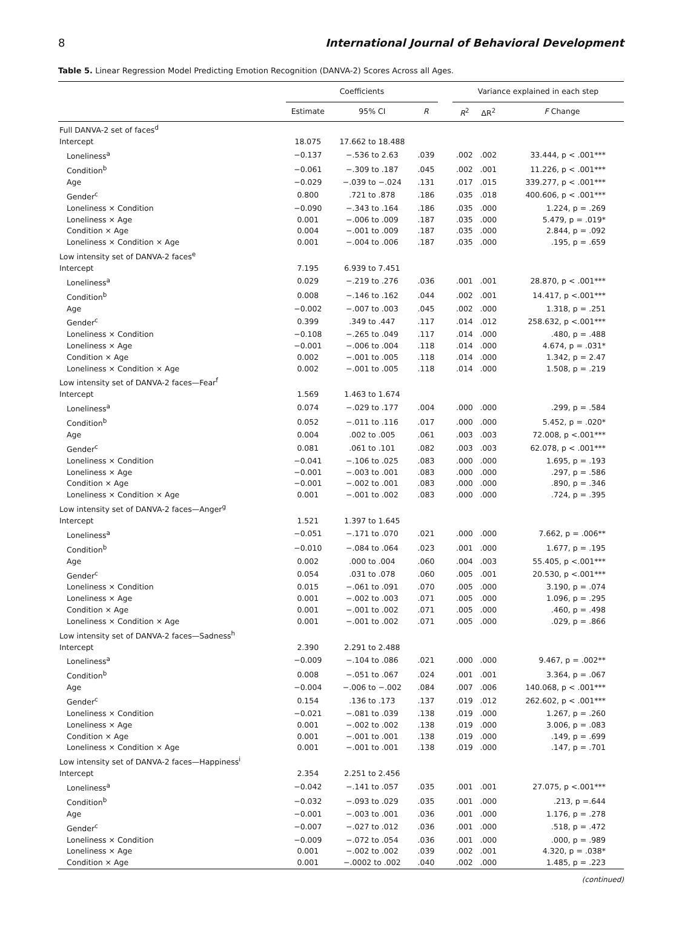8 International Journal of Behavioral Development
Table 5. Linear Regression Model Predicting Emotion Recognition (DANVA-2) Scores Across all Ages.
| | Coefficients | | | | Variance explained in each step | | |
| --- | --- | --- | --- | --- | --- | --- | --- |
| | Estimate | 95% CI | R | | R<sup>2</sup> | ΔR<sup>2</sup> | F Change |
| Full DANVA-2 set of faces<sup>d</sup> | | | | | | | |
| Intercept | 18.075 | 17.662 to 18.488 | | | | | |
| Loneliness<sup>a</sup> | −0.137 | −.536 to 2.63 | .039 | | .002 | .002 | 33.444, p < .001*** |
| Condition<sup>b</sup> | −0.061 | −.309 to .187 | .045 | | .002 | .001 | 11.226, p < .001*** |
| Age | −0.029 | −.039 to −.024 | .131 | | .017 | .015 | 339.277, p < .001*** |
| Gender<sup>c</sup> | 0.800 | .721 to .878 | .186 | | .035 | .018 | 400.606, p < .001*** |
| Loneliness × Condition | −0.090 | −.343 to .164 | .186 | | .035 | .000 | 1.224, p = .269 |
| Loneliness × Age | 0.001 | −.006 to .009 | .187 | | .035 | .000 | 5.479, p = .019* |
| Condition × Age | 0.004 | −.001 to .009 | .187 | | .035 | .000 | 2.844, p = .092 |
| Loneliness × Condition × Age | 0.001 | −.004 to .006 | .187 | | .035 | .000 | .195, p = .659 |
| Low intensity set of DANVA-2 faces<sup>e</sup> | | | | | | | |
| Intercept | 7.195 | 6.939 to 7.451 | | | | | |
| Loneliness<sup>a</sup> | 0.029 | −.219 to .276 | .036 | | .001 | .001 | 28.870, p < .001*** |
| Condition<sup>b</sup> | 0.008 | −.146 to .162 | .044 | | .002 | .001 | 14.417, p <.001*** |
| Age | −0.002 | −.007 to .003 | .045 | | .002 | .000 | 1.318, p = .251 |
| Gender<sup>c</sup> | 0.399 | .349 to .447 | .117 | | .014 | .012 | 258.632, p <.001*** |
| Loneliness × Condition | −0.108 | −.265 to .049 | .117 | | .014 | .000 | .480, p = .488 |
| Loneliness × Age | −0.001 | −.006 to .004 | .118 | | .014 | .000 | 4.674, p = .031* |
| Condition × Age | 0.002 | −.001 to .005 | .118 | | .014 | .000 | 1.342, p = 2.47 |
| Loneliness × Condition × Age | 0.002 | −.001 to .005 | .118 | | .014 | .000 | 1.508, p = .219 |
| Low intensity set of DANVA-2 faces—Fear<sup>f</sup> | | | | | | | |
| Intercept | 1.569 | 1.463 to 1.674 | | | | | |
| Loneliness<sup>a</sup> | 0.074 | −.029 to .177 | .004 | | .000 | .000 | .299, p = .584 |
| Condition<sup>b</sup> | 0.052 | −.011 to .116 | .017 | | .000 | .000 | 5.452, p = .020* |
| Age | 0.004 | .002 to .005 | .061 | | .003 | .003 | 72.008, p <.001*** |
| Gender<sup>c</sup> | 0.081 | .061 to .101 | .082 | | .003 | .003 | 62.078, p < .001*** |
| Loneliness × Condition | −0.041 | −.106 to .025 | .083 | | .000 | .000 | 1.695, p = .193 |
| Loneliness × Age | −0.001 | −.003 to .001 | .083 | | .000 | .000 | .297, p = .586 |
| Condition × Age | −0.001 | −.002 to .001 | .083 | | .000 | .000 | .890, p = .346 |
| Loneliness × Condition × Age | 0.001 | −.001 to .002 | .083 | | .000 | .000 | .724, p = .395 |
| Low intensity set of DANVA-2 faces—Anger<sup>g</sup> | | | | | | | |
| Intercept | 1.521 | 1.397 to 1.645 | | | | | |
| Loneliness<sup>a</sup> | −0.051 | −.171 to .070 | .021 | | .000 | .000 | 7.662, p = .006** |
| Condition<sup>b</sup> | −0.010 | −.084 to .064 | .023 | | .001 | .000 | 1.677, p = .195 |
| Age | 0.002 | .000 to .004 | .060 | | .004 | .003 | 55.405, p <.001*** |
| Gender<sup>c</sup> | 0.054 | .031 to .078 | .060 | | .005 | .001 | 20.530, p <.001*** |
| Loneliness × Condition | 0.015 | −.061 to .091 | .070 | | .005 | .000 | 3.190, p = .074 |
| Loneliness × Age | 0.001 | −.002 to .003 | .071 | | .005 | .000 | 1.096, p = .295 |
| Condition × Age | 0.001 | −.001 to .002 | .071 | | .005 | .000 | .460, p = .498 |
| Loneliness × Condition × Age | 0.001 | −.001 to .002 | .071 | | .005 | .000 | .029, p = .866 |
| Low intensity set of DANVA-2 faces—Sadness<sup>h</sup> | | | | | | | |
| Intercept | 2.390 | 2.291 to 2.488 | | | | | |
| Loneliness<sup>a</sup> | −0.009 | −.104 to .086 | .021 | | .000 | .000 | 9.467, p = .002** |
| Condition<sup>b</sup> | 0.008 | −.051 to .067 | .024 | | .001 | .001 | 3.364, p = .067 |
| Age | −0.004 | −.006 to −.002 | .084 | | .007 | .006 | 140.068, p < .001*** |
| Gender<sup>c</sup> | 0.154 | .136 to .173 | .137 | | .019 | .012 | 262.602, p < .001*** |
| Loneliness × Condition | −0.021 | −.081 to .039 | .138 | | .019 | .000 | 1.267, p = .260 |
| Loneliness × Age | 0.001 | −.002 to .002 | .138 | | .019 | .000 | 3.006, p = .083 |
| Condition × Age | 0.001 | −.001 to .001 | .138 | | .019 | .000 | .149, p = .699 |
| Loneliness × Condition × Age | 0.001 | −.001 to .001 | .138 | | .019 | .000 | .147, p = .701 |
| Low intensity set of DANVA-2 faces—Happiness<sup>i</sup> | | | | | | | |
| Intercept | 2.354 | 2.251 to 2.456 | | | | | |
| Loneliness<sup>a</sup> | −0.042 | −.141 to .057 | .035 | | .001 | .001 | 27.075, p <.001*** |
| Condition<sup>b</sup> | −0.032 | −.093 to .029 | .035 | | .001 | .000 | .213, p =.644 |
| Age | −0.001 | −.003 to .001 | .036 | | .001 | .000 | 1.176, p = .278 |
| Gender<sup>c</sup> | −0.007 | −.027 to .012 | .036 | | .001 | .000 | .518, p = .472 |
| Loneliness × Condition | −0.009 | −.072 to .054 | .036 | | .001 | .000 | .000, p = .989 |
| Loneliness × Age | 0.001 | −.002 to .002 | .039 | | .002 | .001 | 4.320, p = .038* |
| Condition × Age | 0.001 | −.0002 to .002 | .040 | | .002 | .000 | 1.485, p = .223 |
(continued)